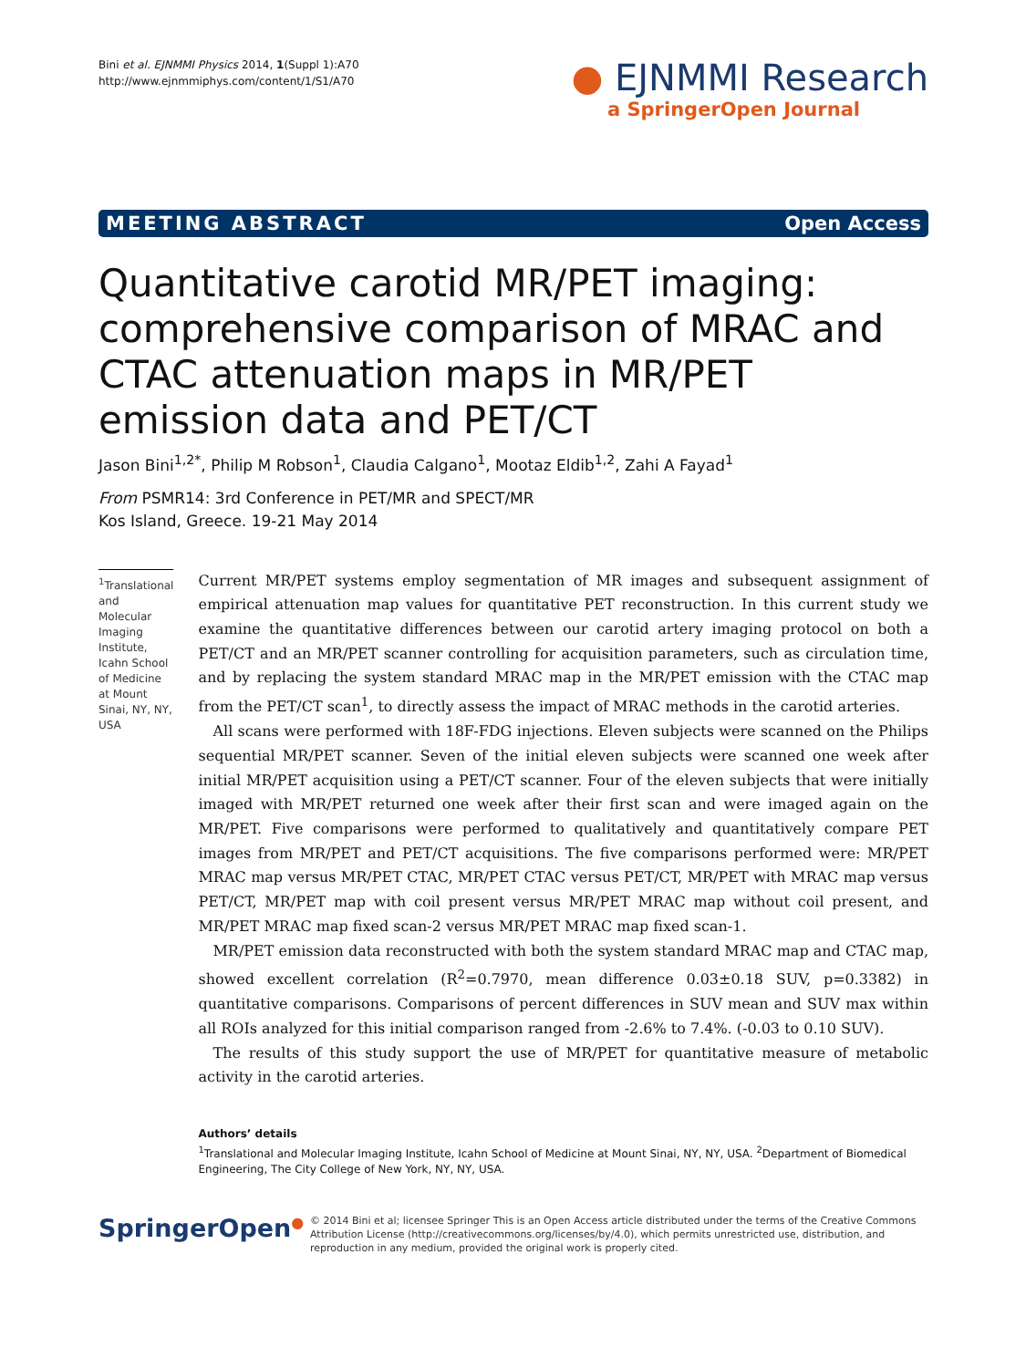Bini et al. EJNMMI Physics 2014, 1(Suppl 1):A70
http://www.ejnmmiphys.com/content/1/S1/A70
● EJNMMI Research
a SpringerOpen Journal
MEETING ABSTRACT Open Access
Quantitative carotid MR/PET imaging: comprehensive comparison of MRAC and CTAC attenuation maps in MR/PET emission data and PET/CT
Jason Bini<sup>1,2*</sup>, Philip M Robson<sup>1</sup>, Claudia Calgano<sup>1</sup>, Mootaz Eldib<sup>1,2</sup>, Zahi A Fayad<sup>1</sup>
From PSMR14: 3rd Conference in PET/MR and SPECT/MR
Kos Island, Greece. 19-21 May 2014
<sup>1</sup> Translational and Molecular Imaging Institute, Icahn School of Medicine at Mount Sinai, NY, NY, USA
Current MR/PET systems employ segmentation of MR images and subsequent assignment of empirical attenuation map values for quantitative PET reconstruction. In this current study we examine the quantitative differences between our carotid artery imaging protocol on both a PET/CT and an MR/PET scanner controlling for acquisition parameters, such as circulation time, and by replacing the system standard MRAC map in the MR/PET emission with the CTAC map from the PET/CT scan<sup>1</sup>, to directly assess the impact of MRAC methods in the carotid arteries.
All scans were performed with 18F-FDG injections. Eleven subjects were scanned on the Philips sequential MR/PET scanner. Seven of the initial eleven subjects were scanned one week after initial MR/PET acquisition using a PET/CT scanner. Four of the eleven subjects that were initially imaged with MR/PET returned one week after their first scan and were imaged again on the MR/PET. Five comparisons were performed to qualitatively and quantitatively compare PET images from MR/PET and PET/CT acquisitions. The five comparisons performed were: MR/PET MRAC map versus MR/PET CTAC, MR/PET CTAC versus PET/CT, MR/PET with MRAC map versus PET/CT, MR/PET map with coil present versus MR/PET MRAC map without coil present, and MR/PET MRAC map fixed scan-2 versus MR/PET MRAC map fixed scan-1.
MR/PET emission data reconstructed with both the system standard MRAC map and CTAC map, showed excellent correlation (R<sup>2</sup>=0.7970, mean difference 0.03±0.18 SUV, p=0.3382) in quantitative comparisons. Comparisons of percent differences in SUV mean and SUV max within all ROIs analyzed for this initial comparison ranged from -2.6% to 7.4%. (-0.03 to 0.10 SUV).
The results of this study support the use of MR/PET for quantitative measure of metabolic activity in the carotid arteries.
Authors’ details
<sup>1</sup> Translational and Molecular Imaging Institute, Icahn School of Medicine at Mount Sinai, NY, NY, USA. <sup>2</sup>Department of Biomedical Engineering, The City College of New York, NY, NY, USA.
SpringerOpen●
© 2014 Bini et al; licensee Springer This is an Open Access article distributed under the terms of the Creative Commons Attribution License (http://creativecommons.org/licenses/by/4.0), which permits unrestricted use, distribution, and reproduction in any medium, provided the original work is properly cited.